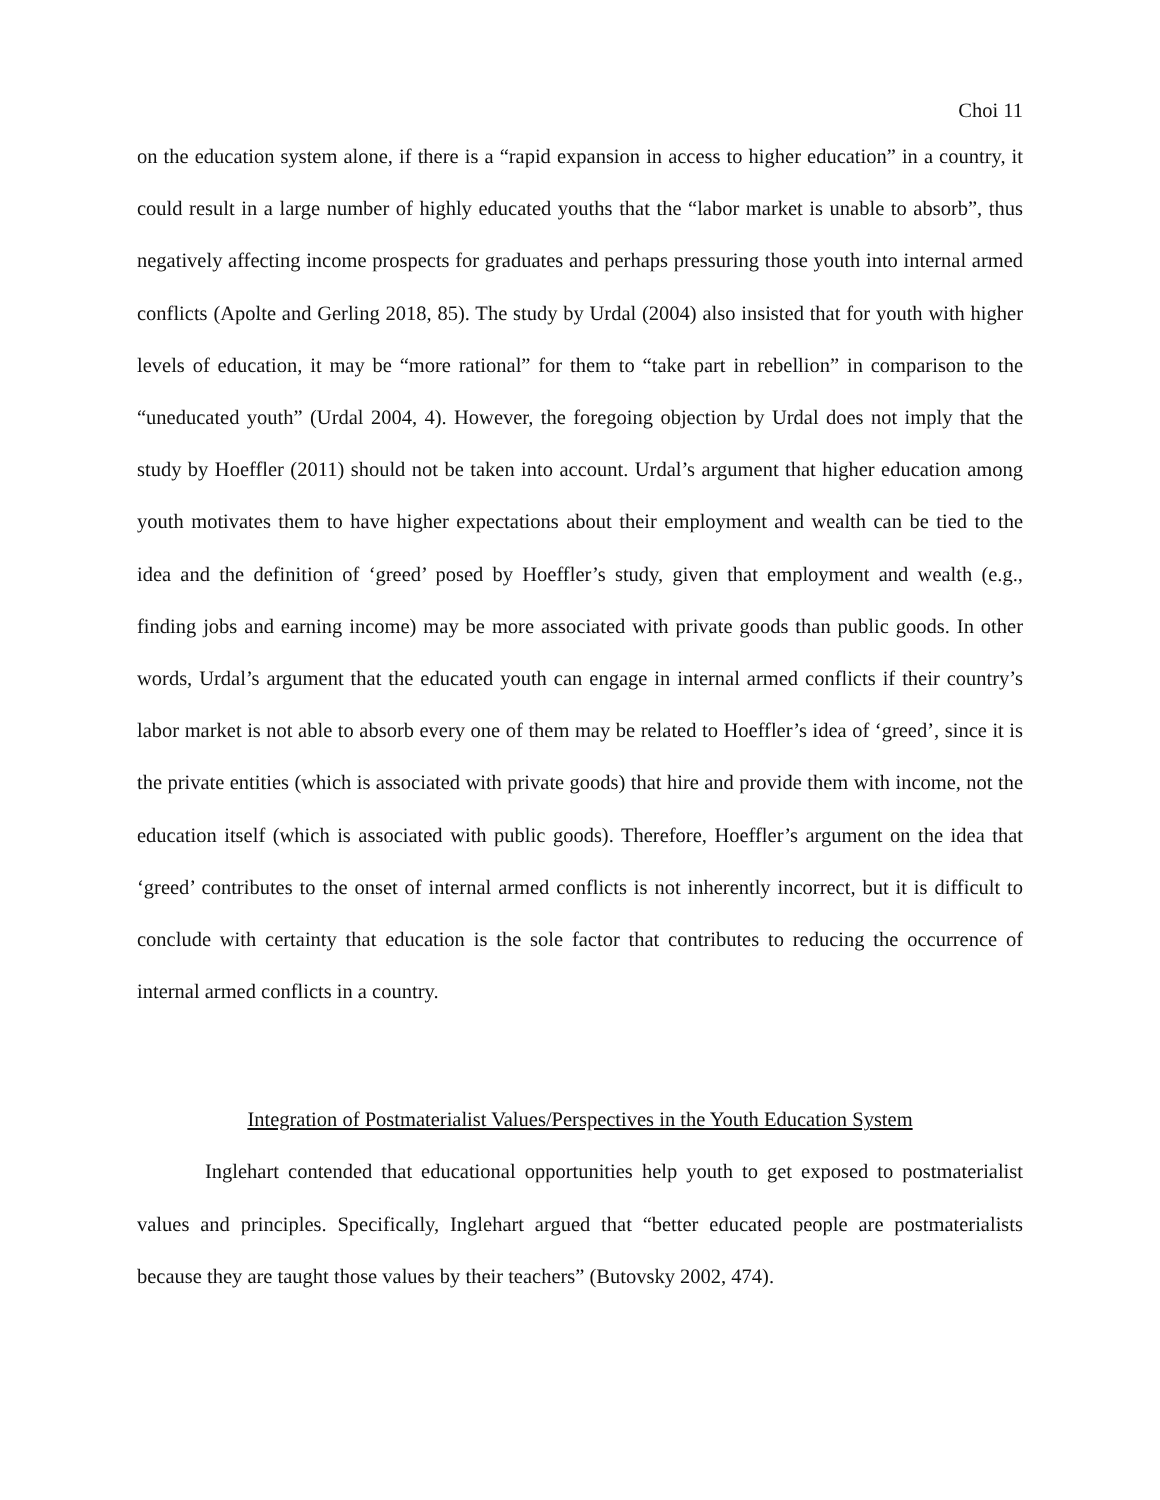Choi 11
on the education system alone, if there is a “rapid expansion in access to higher education” in a country, it could result in a large number of highly educated youths that the “labor market is unable to absorb”, thus negatively affecting income prospects for graduates and perhaps pressuring those youth into internal armed conflicts (Apolte and Gerling 2018, 85). The study by Urdal (2004) also insisted that for youth with higher levels of education, it may be “more rational” for them to “take part in rebellion” in comparison to the “uneducated youth” (Urdal 2004, 4). However, the foregoing objection by Urdal does not imply that the study by Hoeffler (2011) should not be taken into account. Urdal’s argument that higher education among youth motivates them to have higher expectations about their employment and wealth can be tied to the idea and the definition of ‘greed’ posed by Hoeffler’s study, given that employment and wealth (e.g., finding jobs and earning income) may be more associated with private goods than public goods. In other words, Urdal’s argument that the educated youth can engage in internal armed conflicts if their country’s labor market is not able to absorb every one of them may be related to Hoeffler’s idea of ‘greed’, since it is the private entities (which is associated with private goods) that hire and provide them with income, not the education itself (which is associated with public goods). Therefore, Hoeffler’s argument on the idea that ‘greed’ contributes to the onset of internal armed conflicts is not inherently incorrect, but it is difficult to conclude with certainty that education is the sole factor that contributes to reducing the occurrence of internal armed conflicts in a country.
Integration of Postmaterialist Values/Perspectives in the Youth Education System
Inglehart contended that educational opportunities help youth to get exposed to postmaterialist values and principles. Specifically, Inglehart argued that “better educated people are postmaterialists because they are taught those values by their teachers” (Butovsky 2002, 474).